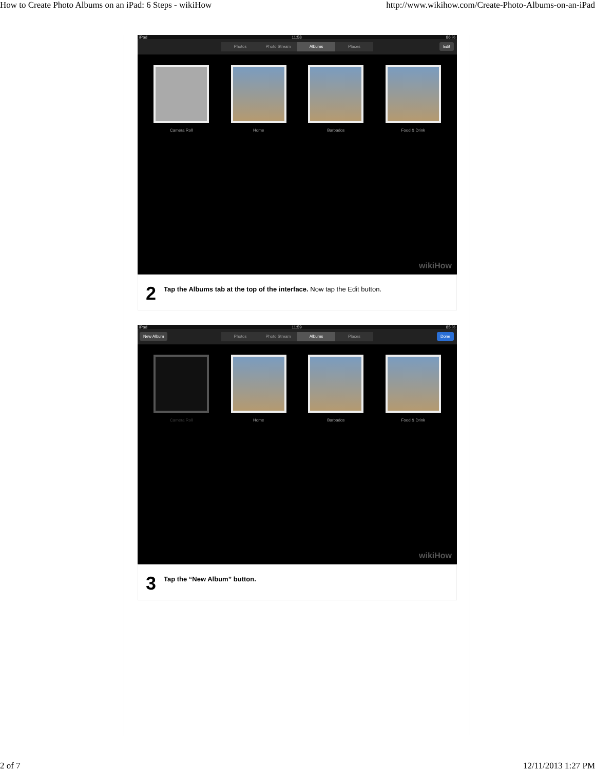How to Create Photo Albums on an iPad: 6 Steps - wikiHow http://www.wikihow.com/Create-Photo-Albums-on-an-iPad
iPad 11:58 86 %
Photos Photo Stream Albums Places
Edit
Camera Roll Home Barbados Food & Drink
wikiHow
2 Tap the Albums tab at the top of the interface. Now tap the Edit button.
iPad 11:59 85 %
New Album
Photos Photo Stream Albums Places
Done
Camera Roll Home Barbados Food & Drink
wikiHow
3 Tap the “New Album” button.
2 of 7 12/11/2013 1:27 PM